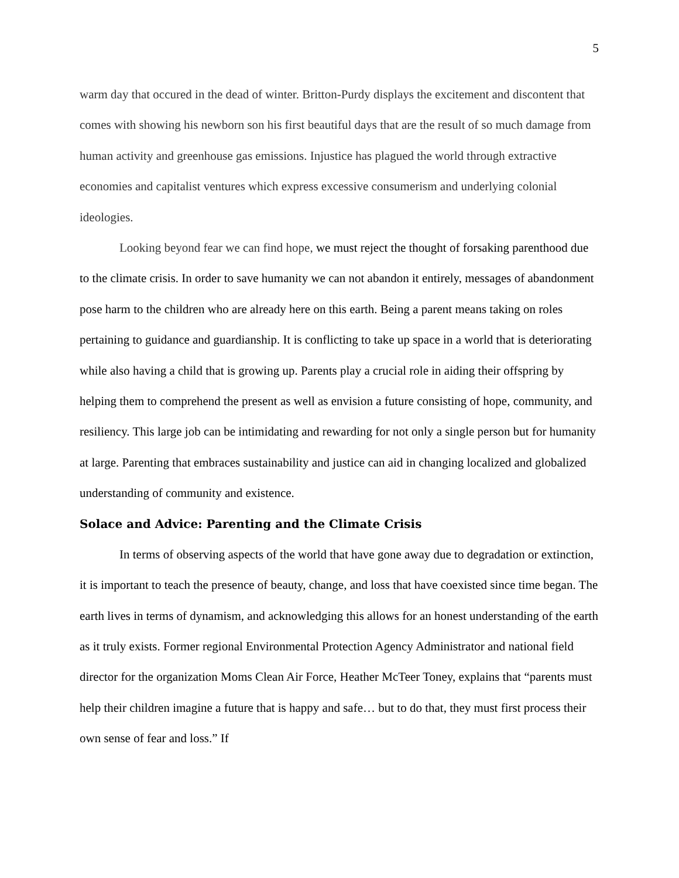5
warm day that occured in the dead of winter. Britton-Purdy displays the excitement and discontent that comes with showing his newborn son his first beautiful days that are the result of so much damage from human activity and greenhouse gas emissions. Injustice has plagued the world through extractive economies and capitalist ventures which express excessive consumerism and underlying colonial ideologies.
Looking beyond fear we can find hope, we must reject the thought of forsaking parenthood due to the climate crisis. In order to save humanity we can not abandon it entirely, messages of abandonment pose harm to the children who are already here on this earth. Being a parent means taking on roles pertaining to guidance and guardianship. It is conflicting to take up space in a world that is deteriorating while also having a child that is growing up. Parents play a crucial role in aiding their offspring by helping them to comprehend the present as well as envision a future consisting of hope, community, and resiliency. This large job can be intimidating and rewarding for not only a single person but for humanity at large. Parenting that embraces sustainability and justice can aid in changing localized and globalized understanding of community and existence.
Solace and Advice: Parenting and the Climate Crisis
In terms of observing aspects of the world that have gone away due to degradation or extinction, it is important to teach the presence of beauty, change, and loss that have coexisted since time began. The earth lives in terms of dynamism, and acknowledging this allows for an honest understanding of the earth as it truly exists. Former regional Environmental Protection Agency Administrator and national field director for the organization Moms Clean Air Force, Heather McTeer Toney, explains that “parents must help their children imagine a future that is happy and safe… but to do that, they must first process their own sense of fear and loss.” If